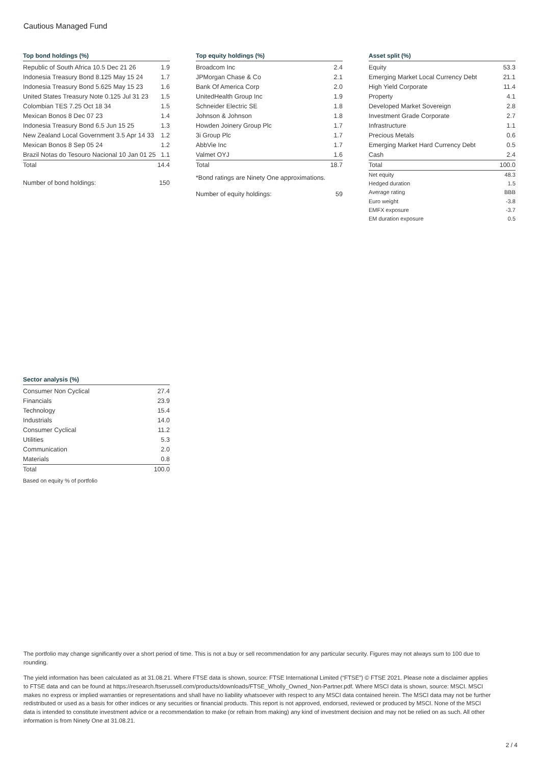Cautious Managed Fund
Top bond holdings (%)
| Republic of South Africa 10.5 Dec 21 26 | 1.9 |
| Indonesia Treasury Bond 8.125 May 15 24 | 1.7 |
| Indonesia Treasury Bond 5.625 May 15 23 | 1.6 |
| United States Treasury Note 0.125 Jul 31 23 | 1.5 |
| Colombian TES 7.25 Oct 18 34 | 1.5 |
| Mexican Bonos 8 Dec 07 23 | 1.4 |
| Indonesia Treasury Bond 6.5 Jun 15 25 | 1.3 |
| New Zealand Local Government 3.5 Apr 14 33 | 1.2 |
| Mexican Bonos 8 Sep 05 24 | 1.2 |
| Brazil Notas do Tesouro Nacional 10 Jan 01 25 | 1.1 |
| Total | 14.4 |
| Number of bond holdings: | 150 |
Top equity holdings (%)
| Broadcom Inc | 2.4 |
| JPMorgan Chase & Co | 2.1 |
| Bank Of America Corp | 2.0 |
| UnitedHealth Group Inc | 1.9 |
| Schneider Electric SE | 1.8 |
| Johnson & Johnson | 1.8 |
| Howden Joinery Group Plc | 1.7 |
| 3i Group Plc | 1.7 |
| AbbVie Inc | 1.7 |
| Valmet OYJ | 1.6 |
| Total | 18.7 |
*Bond ratings are Ninety One approximations.
| Number of equity holdings: | 59 |
Asset split (%)
| Equity | 53.3 |
| Emerging Market Local Currency Debt | 21.1 |
| High Yield Corporate | 11.4 |
| Property | 4.1 |
| Developed Market Sovereign | 2.8 |
| Investment Grade Corporate | 2.7 |
| Infrastructure | 1.1 |
| Precious Metals | 0.6 |
| Emerging Market Hard Currency Debt | 0.5 |
| Cash | 2.4 |
| Total | 100.0 |
| Net equity | 48.3 |
| Hedged duration | 1.5 |
| Average rating | BBB |
| Euro weight | -3.8 |
| EMFX exposure | -3.7 |
| EM duration exposure | 0.5 |
Sector analysis (%)
| Consumer Non Cyclical | 27.4 |
| Financials | 23.9 |
| Technology | 15.4 |
| Industrials | 14.0 |
| Consumer Cyclical | 11.2 |
| Utilities | 5.3 |
| Communication | 2.0 |
| Materials | 0.8 |
| Total | 100.0 |
Based on equity % of portfolio
The portfolio may change significantly over a short period of time. This is not a buy or sell recommendation for any particular security. Figures may not always sum to 100 due to rounding.
The yield information has been calculated as at 31.08.21. Where FTSE data is shown, source: FTSE International Limited (“FTSE”) © FTSE 2021. Please note a disclaimer applies to FTSE data and can be found at https://research.ftserussell.com/products/downloads/FTSE_Wholly_Owned_Non-Partner.pdf. Where MSCI data is shown, source: MSCI. MSCI makes no express or implied warranties or representations and shall have no liability whatsoever with respect to any MSCI data contained herein. The MSCI data may not be further redistributed or used as a basis for other indices or any securities or financial products. This report is not approved, endorsed, reviewed or produced by MSCI. None of the MSCI data is intended to constitute investment advice or a recommendation to make (or refrain from making) any kind of investment decision and may not be relied on as such. All other information is from Ninety One at 31.08.21.
2 / 4